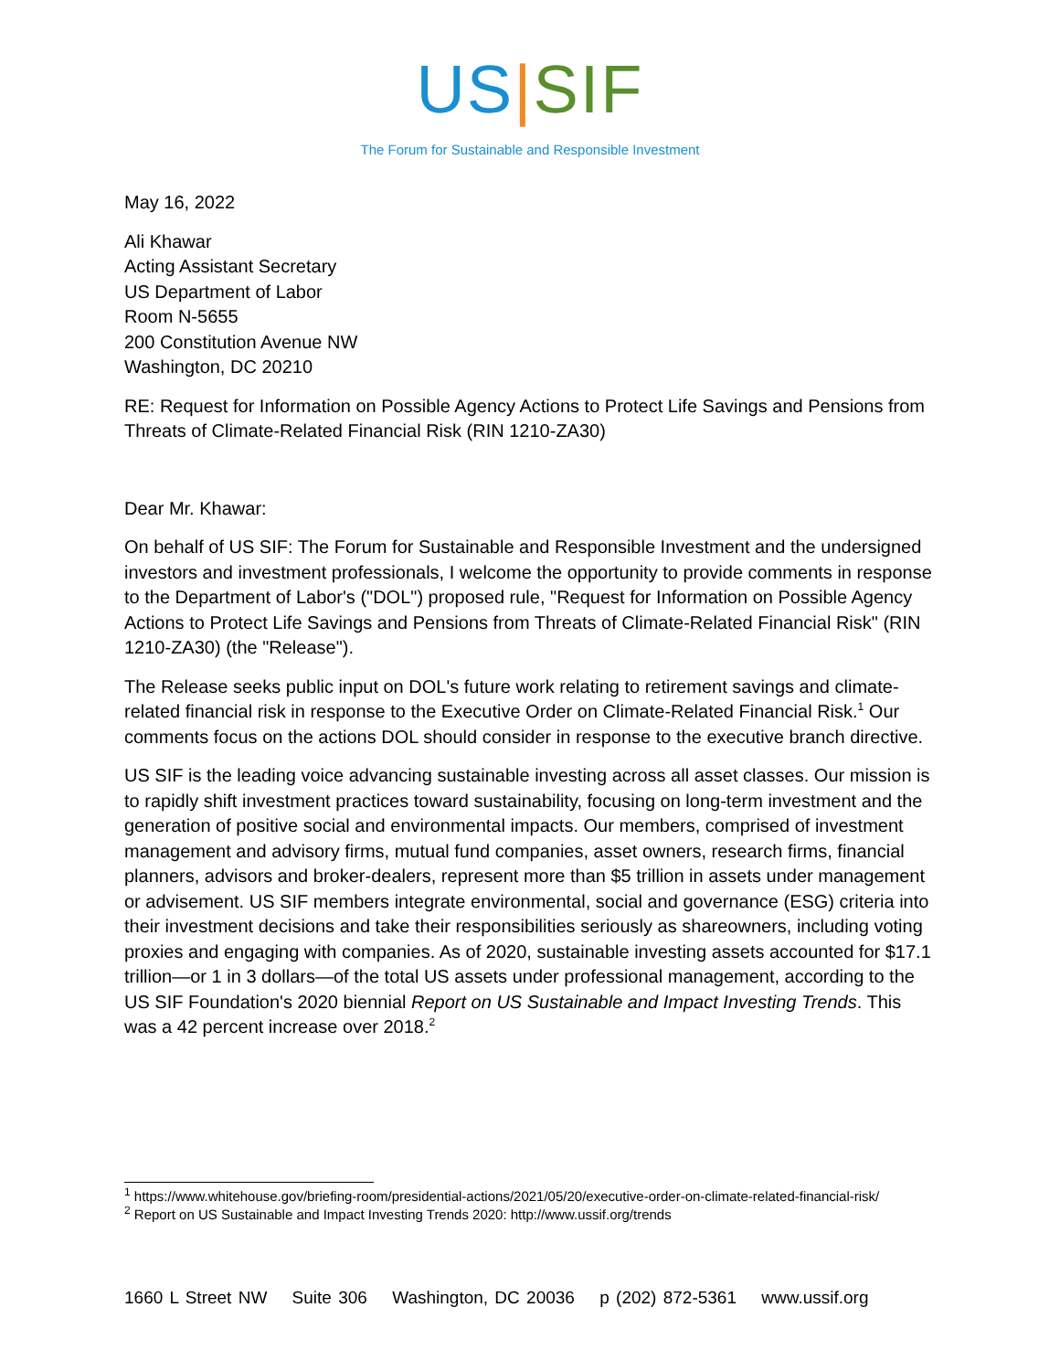US|SIF
The Forum for Sustainable and Responsible Investment
May 16, 2022
Ali Khawar
Acting Assistant Secretary
US Department of Labor
Room N-5655
200 Constitution Avenue NW
Washington, DC 20210
RE: Request for Information on Possible Agency Actions to Protect Life Savings and Pensions from Threats of Climate-Related Financial Risk (RIN 1210-ZA30)
Dear Mr. Khawar:
On behalf of US SIF: The Forum for Sustainable and Responsible Investment and the undersigned investors and investment professionals, I welcome the opportunity to provide comments in response to the Department of Labor's ("DOL") proposed rule, "Request for Information on Possible Agency Actions to Protect Life Savings and Pensions from Threats of Climate-Related Financial Risk" (RIN 1210-ZA30) (the "Release").
The Release seeks public input on DOL's future work relating to retirement savings and climate-related financial risk in response to the Executive Order on Climate-Related Financial Risk.<sup>1</sup> Our comments focus on the actions DOL should consider in response to the executive branch directive.
US SIF is the leading voice advancing sustainable investing across all asset classes. Our mission is to rapidly shift investment practices toward sustainability, focusing on long-term investment and the generation of positive social and environmental impacts. Our members, comprised of investment management and advisory firms, mutual fund companies, asset owners, research firms, financial planners, advisors and broker-dealers, represent more than $5 trillion in assets under management or advisement. US SIF members integrate environmental, social and governance (ESG) criteria into their investment decisions and take their responsibilities seriously as shareowners, including voting proxies and engaging with companies. As of 2020, sustainable investing assets accounted for $17.1 trillion—or 1 in 3 dollars—of the total US assets under professional management, according to the US SIF Foundation's 2020 biennial Report on US Sustainable and Impact Investing Trends. This was a 42 percent increase over 2018.<sup>2</sup>
<sup>1</sup> https://www.whitehouse.gov/briefing-room/presidential-actions/2021/05/20/executive-order-on-climate-related-financial-risk/
<sup>2</sup> Report on US Sustainable and Impact Investing Trends 2020: http://www.ussif.org/trends
1660 L Street NW Suite 306 Washington, DC 20036 p (202) 872-5361 www.ussif.org